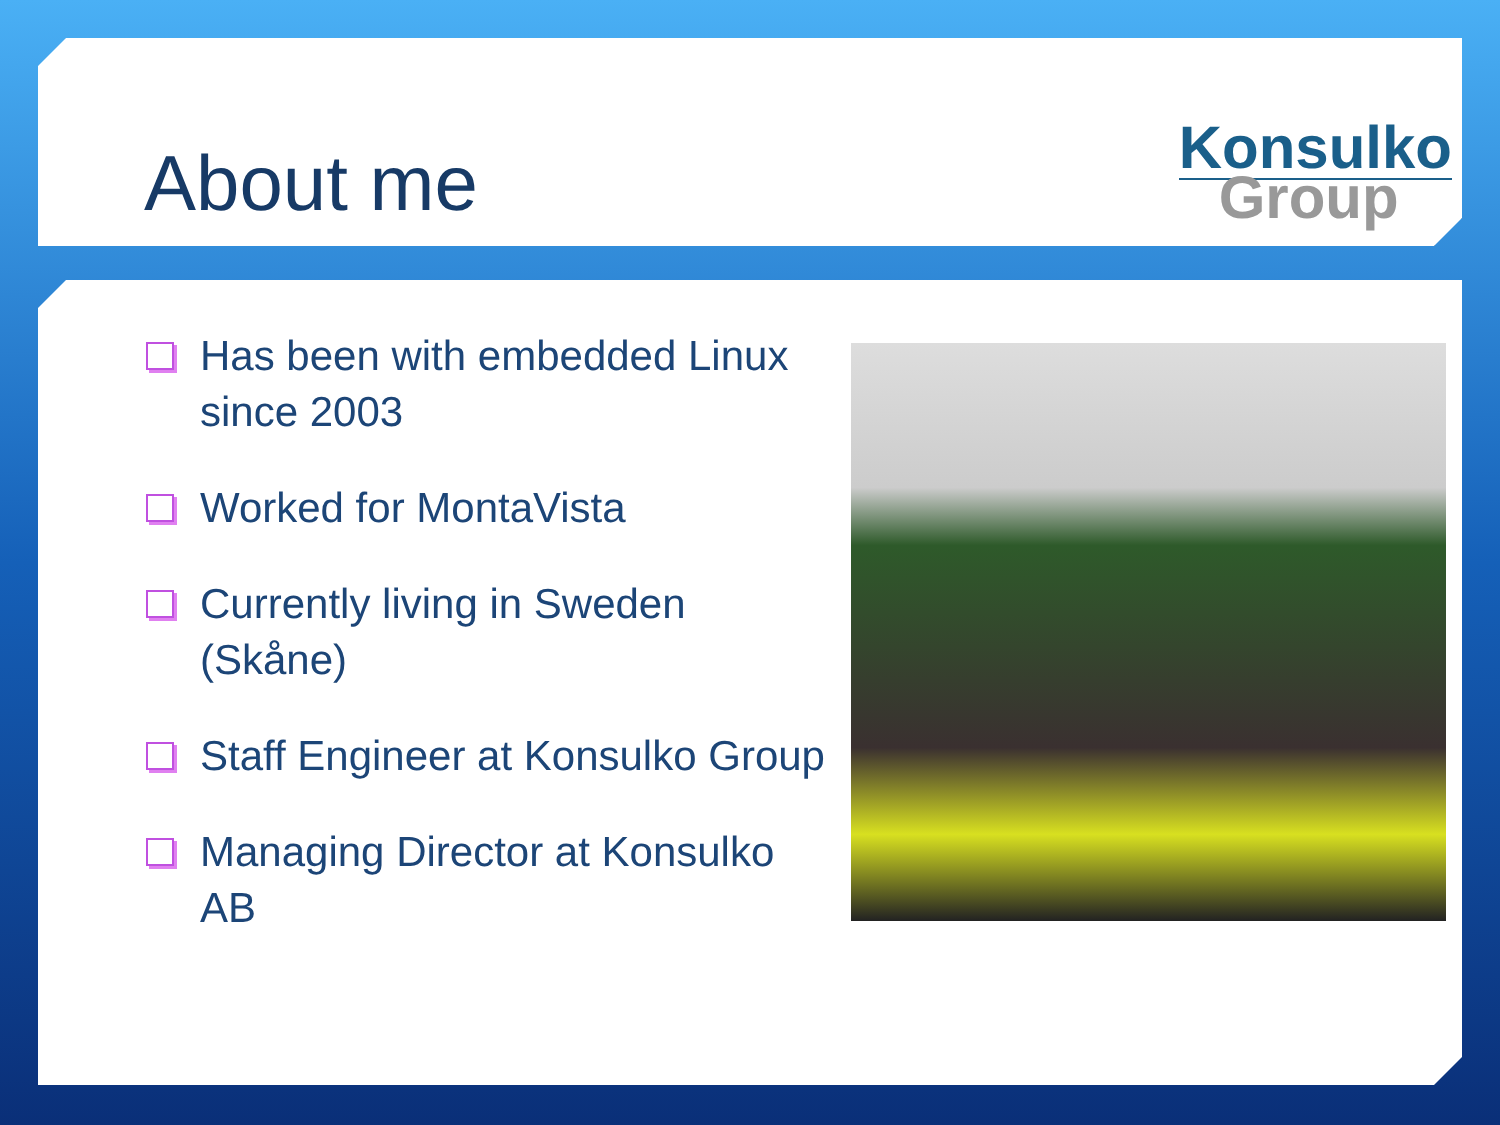About me
Konsulko
Group
Has been with embedded Linux since 2003
Worked for MontaVista
Currently living in Sweden (Skåne)
Staff Engineer at Konsulko Group
Managing Director at Konsulko AB